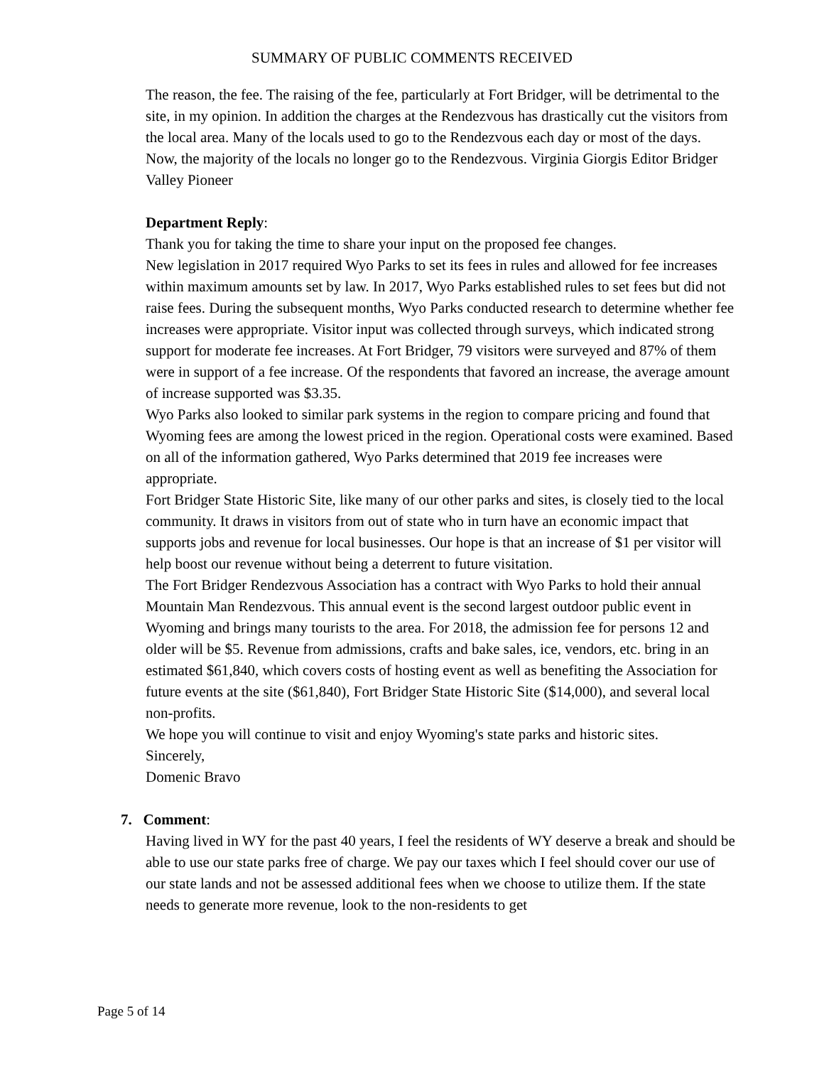SUMMARY OF PUBLIC COMMENTS RECEIVED
The reason, the fee. The raising of the fee, particularly at Fort Bridger, will be detrimental to the site, in my opinion. In addition the charges at the Rendezvous has drastically cut the visitors from the local area. Many of the locals used to go to the Rendezvous each day or most of the days. Now, the majority of the locals no longer go to the Rendezvous. Virginia Giorgis Editor Bridger Valley Pioneer
Department Reply:
Thank you for taking the time to share your input on the proposed fee changes.
New legislation in 2017 required Wyo Parks to set its fees in rules and allowed for fee increases within maximum amounts set by law. In 2017, Wyo Parks established rules to set fees but did not raise fees. During the subsequent months, Wyo Parks conducted research to determine whether fee increases were appropriate. Visitor input was collected through surveys, which indicated strong support for moderate fee increases. At Fort Bridger, 79 visitors were surveyed and 87% of them were in support of a fee increase. Of the respondents that favored an increase, the average amount of increase supported was $3.35.
Wyo Parks also looked to similar park systems in the region to compare pricing and found that Wyoming fees are among the lowest priced in the region. Operational costs were examined. Based on all of the information gathered, Wyo Parks determined that 2019 fee increases were appropriate.
Fort Bridger State Historic Site, like many of our other parks and sites, is closely tied to the local community. It draws in visitors from out of state who in turn have an economic impact that supports jobs and revenue for local businesses. Our hope is that an increase of $1 per visitor will help boost our revenue without being a deterrent to future visitation.
The Fort Bridger Rendezvous Association has a contract with Wyo Parks to hold their annual Mountain Man Rendezvous. This annual event is the second largest outdoor public event in Wyoming and brings many tourists to the area. For 2018, the admission fee for persons 12 and older will be $5. Revenue from admissions, crafts and bake sales, ice, vendors, etc. bring in an estimated $61,840, which covers costs of hosting event as well as benefiting the Association for future events at the site ($61,840), Fort Bridger State Historic Site ($14,000), and several local non-profits.
We hope you will continue to visit and enjoy Wyoming's state parks and historic sites.
Sincerely,
Domenic Bravo
7. Comment:
Having lived in WY for the past 40 years, I feel the residents of WY deserve a break and should be able to use our state parks free of charge. We pay our taxes which I feel should cover our use of our state lands and not be assessed additional fees when we choose to utilize them. If the state needs to generate more revenue, look to the non-residents to get
Page 5 of 14